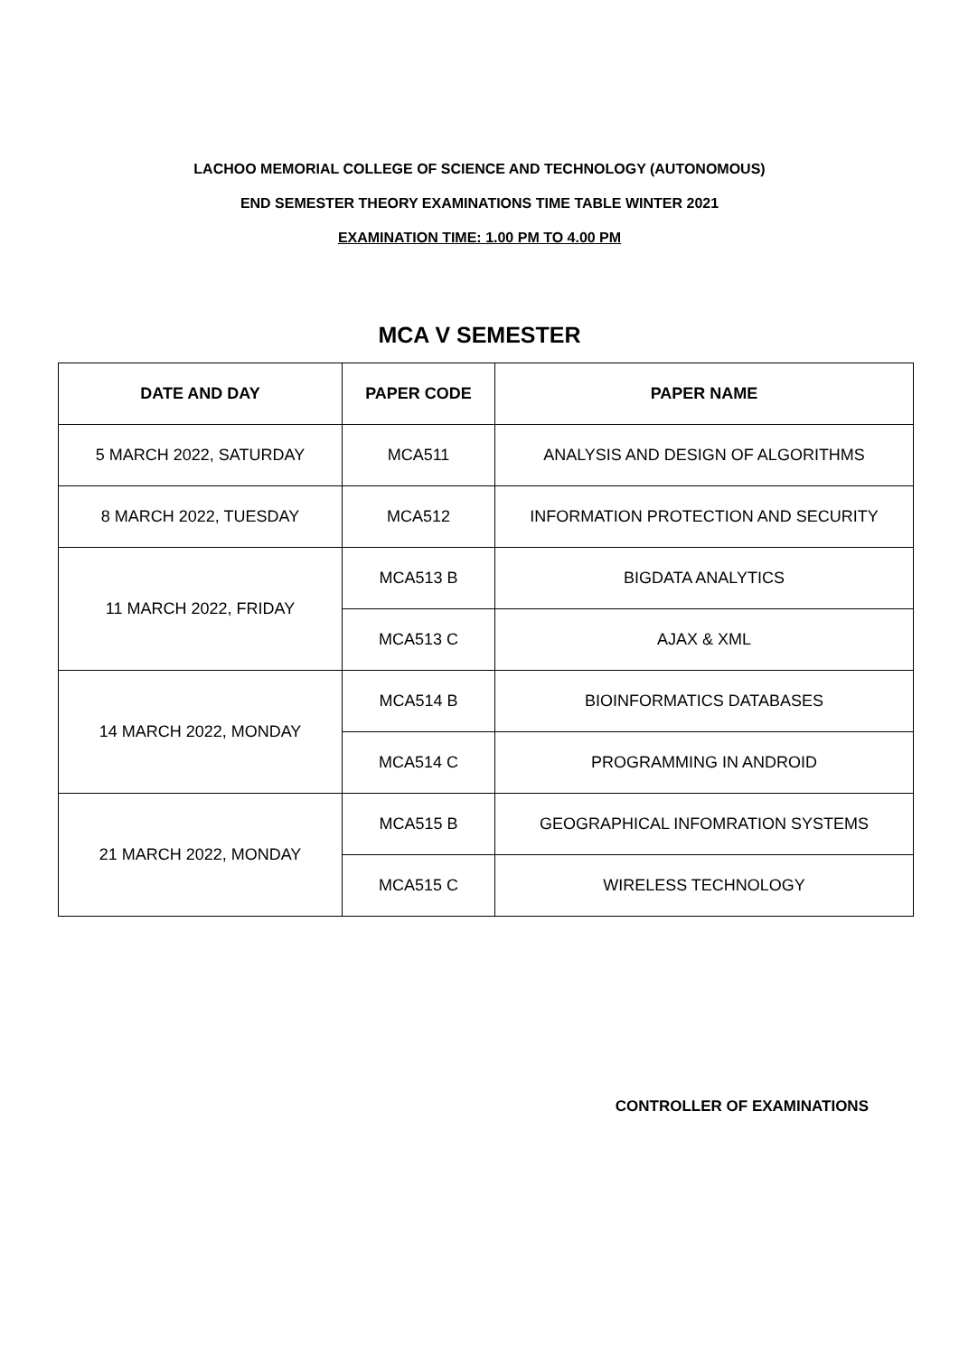LACHOO MEMORIAL COLLEGE OF SCIENCE AND TECHNOLOGY (AUTONOMOUS)
END SEMESTER THEORY EXAMINATIONS TIME TABLE WINTER 2021
EXAMINATION TIME: 1.00 PM TO 4.00 PM
MCA V SEMESTER
| DATE AND DAY | PAPER CODE | PAPER NAME |
| --- | --- | --- |
| 5 MARCH 2022, SATURDAY | MCA511 | ANALYSIS AND DESIGN OF ALGORITHMS |
| 8 MARCH 2022, TUESDAY | MCA512 | INFORMATION PROTECTION AND SECURITY |
| 11 MARCH 2022, FRIDAY | MCA513 B | BIGDATA ANALYTICS |
| | MCA513 C | AJAX & XML |
| 14 MARCH 2022, MONDAY | MCA514 B | BIOINFORMATICS DATABASES |
| | MCA514 C | PROGRAMMING IN ANDROID |
| 21 MARCH 2022, MONDAY | MCA515 B | GEOGRAPHICAL INFOMRATION SYSTEMS |
| | MCA515 C | WIRELESS TECHNOLOGY |
CONTROLLER OF EXAMINATIONS